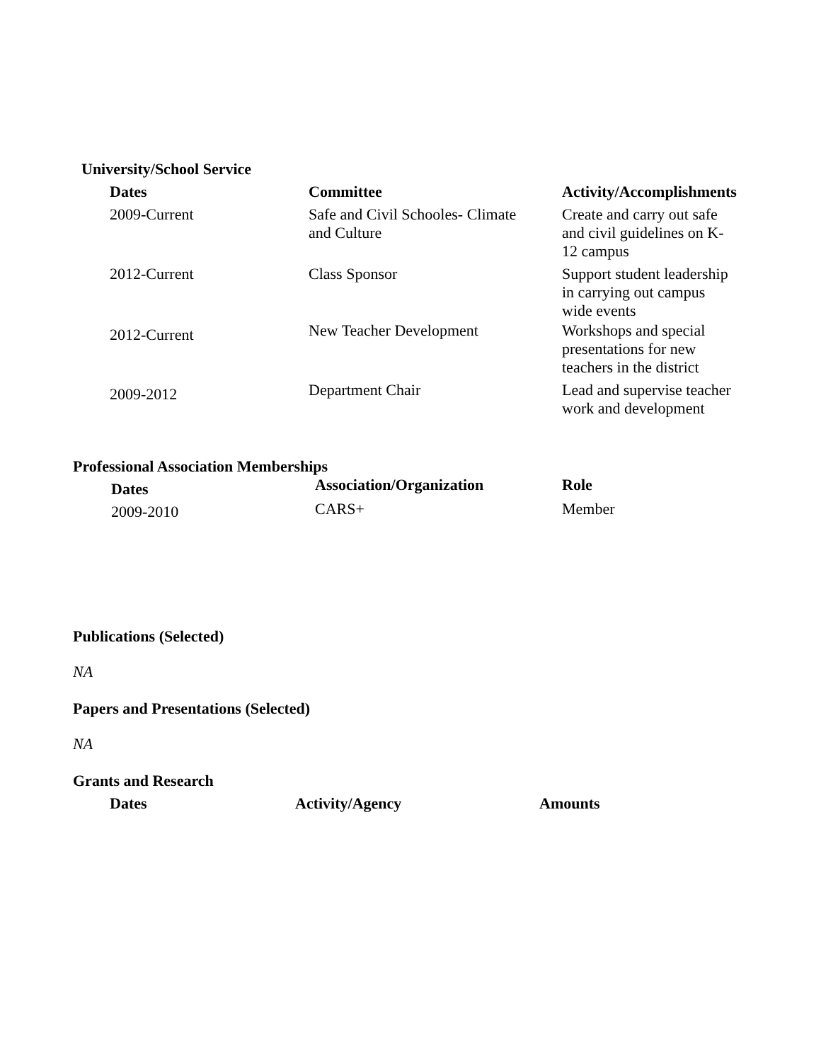University/School Service
| Dates | Committee | Activity/Accomplishments |
| --- | --- | --- |
| 2009-Current | Safe and Civil Schooles- Climate and Culture | Create and carry out safe and civil guidelines on K- 12 campus |
| 2012-Current | Class Sponsor | Support student leadership in carrying out campus wide events |
| 2012-Current | New Teacher Development | Workshops and special presentations for new teachers in the district |
| 2009-2012 | Department Chair | Lead and supervise teacher work and development |
Professional Association Memberships
| Dates | Association/Organization | Role |
| --- | --- | --- |
| 2009-2010 | CARS+ | Member |
Publications (Selected)
NA
Papers and Presentations (Selected)
NA
Grants and Research
| Dates | Activity/Agency | Amounts |
| --- | --- | --- |